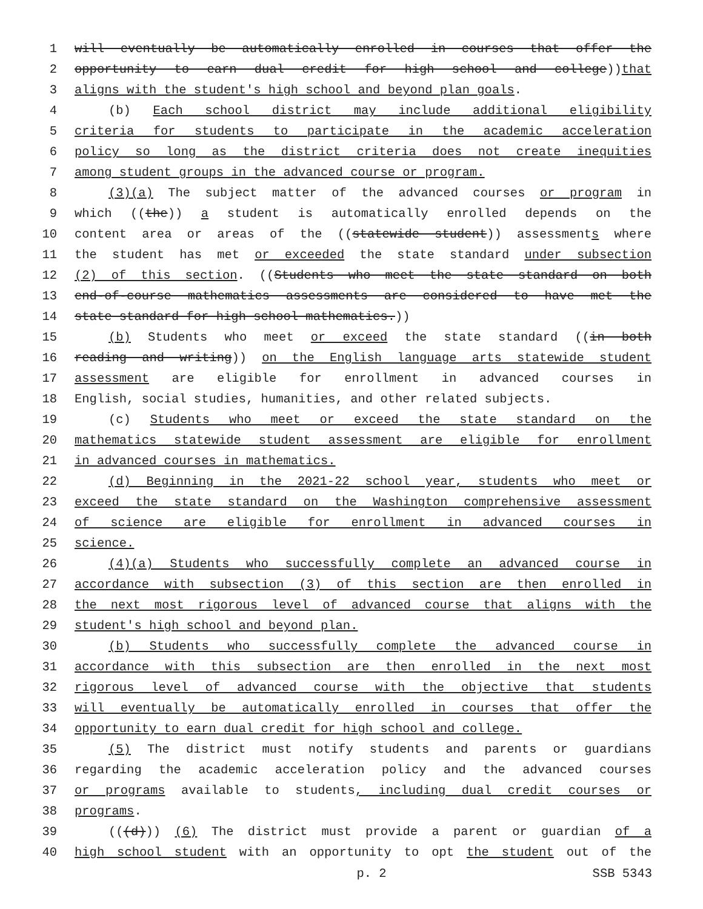1 will eventually be automatically enrolled in courses that offer the
2 opportunity to earn dual credit for high school and college))that
3 aligns with the student's high school and beyond plan goals.
4 (b) Each school district may include additional eligibility
5 criteria for students to participate in the academic acceleration
6 policy so long as the district criteria does not create inequities
7 among student groups in the advanced course or program.
8 (3)(a) The subject matter of the advanced courses or program in
9 which ((the)) a student is automatically enrolled depends on the
10 content area or areas of the ((statewide student)) assessments where
11 the student has met or exceeded the state standard under subsection
12 (2) of this section. ((Students who meet the state standard on both
13 end-of-course mathematics assessments are considered to have met the
14 state standard for high school mathematics.))
15 (b) Students who meet or exceed the state standard ((in both
16 reading and writing)) on the English language arts statewide student
17 assessment are eligible for enrollment in advanced courses in
18 English, social studies, humanities, and other related subjects.
19 (c) Students who meet or exceed the state standard on the
20 mathematics statewide student assessment are eligible for enrollment
21 in advanced courses in mathematics.
22 (d) Beginning in the 2021-22 school year, students who meet or
23 exceed the state standard on the Washington comprehensive assessment
24 of science are eligible for enrollment in advanced courses in
25 science.
26 (4)(a) Students who successfully complete an advanced course in
27 accordance with subsection (3) of this section are then enrolled in
28 the next most rigorous level of advanced course that aligns with the
29 student's high school and beyond plan.
30 (b) Students who successfully complete the advanced course in
31 accordance with this subsection are then enrolled in the next most
32 rigorous level of advanced course with the objective that students
33 will eventually be automatically enrolled in courses that offer the
34 opportunity to earn dual credit for high school and college.
35 (5) The district must notify students and parents or guardians
36 regarding the academic acceleration policy and the advanced courses
37 or programs available to students, including dual credit courses or
38 programs.
39 (((d))) (6) The district must provide a parent or guardian of a
40 high school student with an opportunity to opt the student out of the
p. 2 SSB 5343